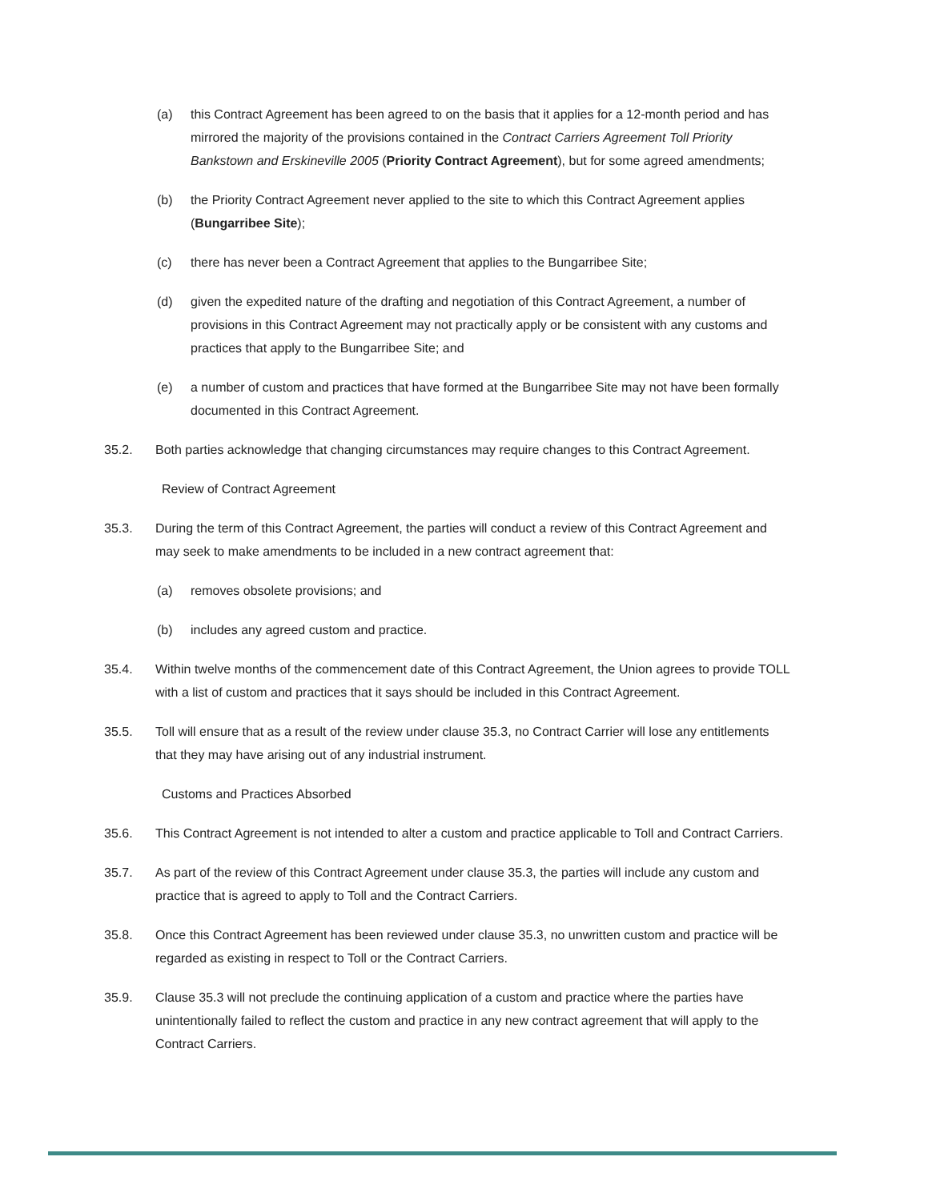(a) this Contract Agreement has been agreed to on the basis that it applies for a 12-month period and has mirrored the majority of the provisions contained in the Contract Carriers Agreement Toll Priority Bankstown and Erskineville 2005 (Priority Contract Agreement), but for some agreed amendments;
(b) the Priority Contract Agreement never applied to the site to which this Contract Agreement applies (Bungarribee Site);
(c) there has never been a Contract Agreement that applies to the Bungarribee Site;
(d) given the expedited nature of the drafting and negotiation of this Contract Agreement, a number of provisions in this Contract Agreement may not practically apply or be consistent with any customs and practices that apply to the Bungarribee Site; and
(e) a number of custom and practices that have formed at the Bungarribee Site may not have been formally documented in this Contract Agreement.
35.2. Both parties acknowledge that changing circumstances may require changes to this Contract Agreement.
Review of Contract Agreement
35.3. During the term of this Contract Agreement, the parties will conduct a review of this Contract Agreement and may seek to make amendments to be included in a new contract agreement that:
(a) removes obsolete provisions; and
(b) includes any agreed custom and practice.
35.4. Within twelve months of the commencement date of this Contract Agreement, the Union agrees to provide TOLL with a list of custom and practices that it says should be included in this Contract Agreement.
35.5. Toll will ensure that as a result of the review under clause 35.3, no Contract Carrier will lose any entitlements that they may have arising out of any industrial instrument.
Customs and Practices Absorbed
35.6. This Contract Agreement is not intended to alter a custom and practice applicable to Toll and Contract Carriers.
35.7. As part of the review of this Contract Agreement under clause 35.3, the parties will include any custom and practice that is agreed to apply to Toll and the Contract Carriers.
35.8. Once this Contract Agreement has been reviewed under clause 35.3, no unwritten custom and practice will be regarded as existing in respect to Toll or the Contract Carriers.
35.9. Clause 35.3 will not preclude the continuing application of a custom and practice where the parties have unintentionally failed to reflect the custom and practice in any new contract agreement that will apply to the Contract Carriers.